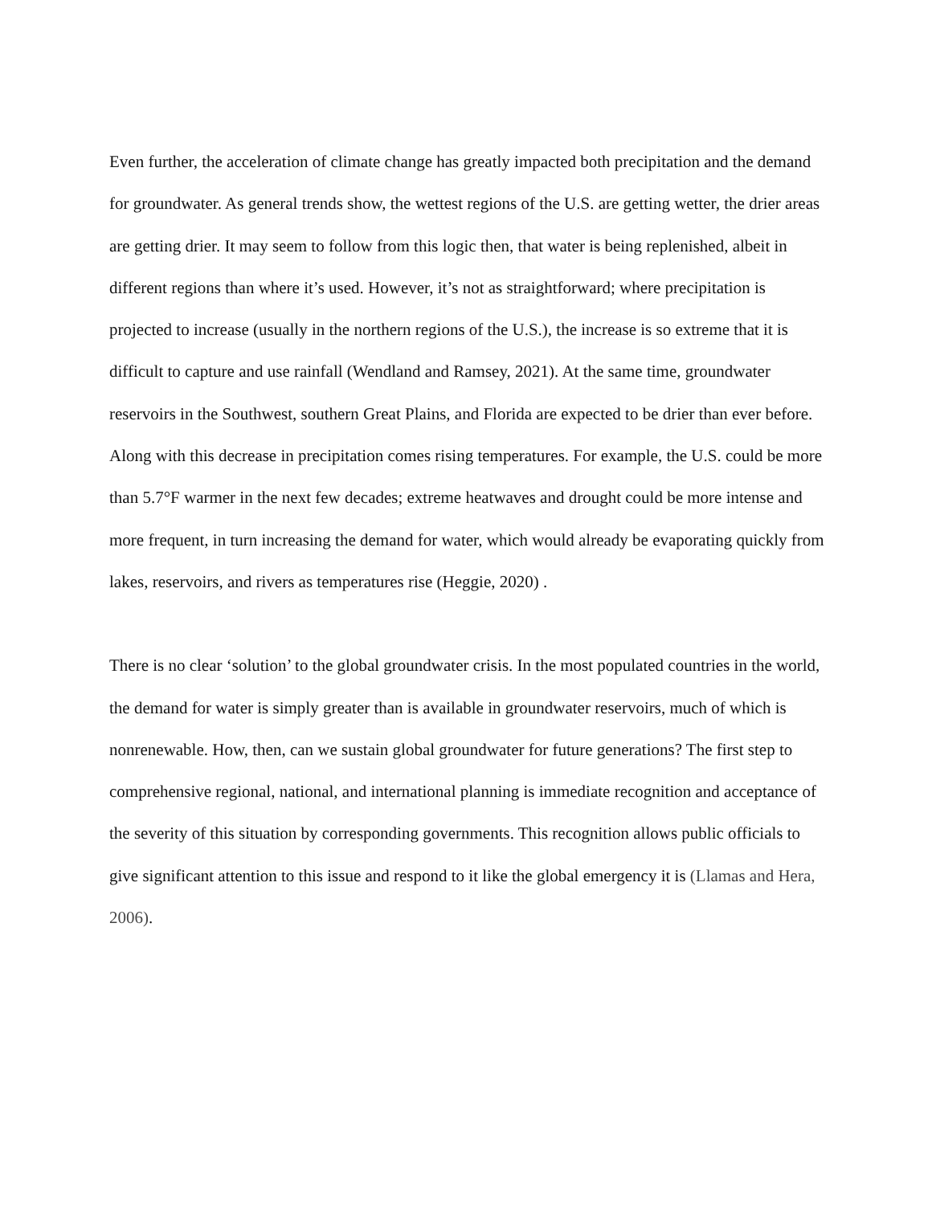Even further, the acceleration of climate change has greatly impacted both precipitation and the demand for groundwater. As general trends show, the wettest regions of the U.S. are getting wetter, the drier areas are getting drier. It may seem to follow from this logic then, that water is being replenished, albeit in different regions than where it’s used. However, it’s not as straightforward; where precipitation is projected to increase (usually in the northern regions of the U.S.), the increase is so extreme that it is difficult to capture and use rainfall (Wendland and Ramsey, 2021). At the same time, groundwater reservoirs in the Southwest, southern Great Plains, and Florida are expected to be drier than ever before. Along with this decrease in precipitation comes rising temperatures. For example, the U.S. could be more than 5.7°F warmer in the next few decades; extreme heatwaves and drought could be more intense and more frequent, in turn increasing the demand for water, which would already be evaporating quickly from lakes, reservoirs, and rivers as temperatures rise (Heggie, 2020) .
There is no clear ‘solution’ to the global groundwater crisis. In the most populated countries in the world, the demand for water is simply greater than is available in groundwater reservoirs, much of which is nonrenewable. How, then, can we sustain global groundwater for future generations? The first step to comprehensive regional, national, and international planning is immediate recognition and acceptance of the severity of this situation by corresponding governments. This recognition allows public officials to give significant attention to this issue and respond to it like the global emergency it is (Llamas and Hera, 2006).